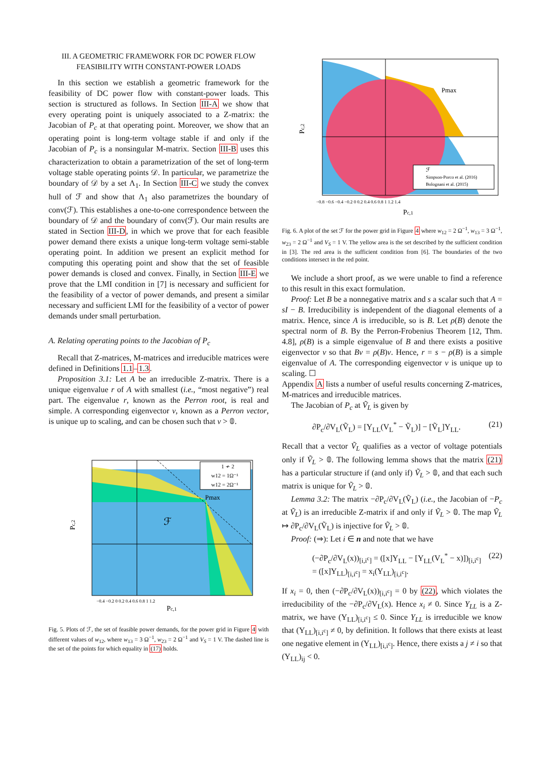III. A GEOMETRIC FRAMEWORK FOR DC POWER FLOW
FEASIBILITY WITH CONSTANT-POWER LOADS
In this section we establish a geometric framework for the feasibility of DC power flow with constant-power loads. This section is structured as follows. In Section III-A we show that every operating point is uniquely associated to a Z-matrix: the Jacobian of P<sub>c</sub> at that operating point. Moreover, we show that an operating point is long-term voltage stable if and only if the Jacobian of P<sub>c</sub> is a nonsingular M-matrix. Section III-B uses this characterization to obtain a parametrization of the set of long-term voltage stable operating points 𝒟. In particular, we parametrize the boundary of 𝒟 by a set Λ<sub>1</sub>. In Section III-C we study the convex hull of ℱ and show that Λ<sub>1</sub> also parametrizes the boundary of conv(ℱ). This establishes a one-to-one correspondence between the boundary of 𝒟 and the boundary of conv(ℱ). Our main results are stated in Section III-D, in which we prove that for each feasible power demand there exists a unique long-term voltage semi-stable operating point. In addition we present an explicit method for computing this operating point and show that the set of feasible power demands is closed and convex. Finally, in Section III-E we prove that the LMI condition in [7] is necessary and sufficient for the feasibility of a vector of power demands, and present a similar necessary and sufficient LMI for the feasibility of a vector of power demands under small perturbation.
A. Relating operating points to the Jacobian of P<sub>c</sub>
Recall that Z-matrices, M-matrices and irreducible matrices were defined in Definitions 1.1–1.3.
Proposition 3.1: Let A be an irreducible Z-matrix. There is a unique eigenvalue r of A with smallest (i.e., “most negative”) real part. The eigenvalue r, known as the Perron root, is real and simple. A corresponding eigenvector v, known as a Perron vector, is unique up to scaling, and can be chosen such that v > 𝟘.
1 ≁ 2
w12 = 1Ω⁻¹
w12 = 2Ω⁻¹
Pmax
ℱ
Pc,1
Pc,2
−0.4 −0.2 0 0.2 0.4 0.6 0.8 1 1.2
Fig. 5. Plots of ℱ, the set of feasible power demands, for the power grid in Figure 4 with different values of w<sub>12</sub>, where w<sub>13</sub> = 3 Ω<sup>−1</sup>, w<sub>23</sub> = 2 Ω<sup>−1</sup> and V<sub>S</sub> = 1 V. The dashed line is the set of the points for which equality in (17) holds.
ℱ
Simpson-Porco et al. (2016)
Bolognani et al. (2015)
Pmax
Pc,1
Pc,2
−0.8 −0.6 −0.4 −0.2 0 0.2 0.4 0.6 0.8 1 1.2 1.4
Fig. 6. A plot of the set ℱ for the power grid in Figure 4 where w<sub>12</sub> = 2 Ω<sup>−1</sup>, w<sub>13</sub> = 3 Ω<sup>−1</sup>, w<sub>23</sub> = 2 Ω<sup>−1</sup> and V<sub>S</sub> = 1 V. The yellow area is the set described by the sufficient condition in [3]. The red area is the sufficient condition from [6]. The boundaries of the two conditions intersect in the red point.
We include a short proof, as we were unable to find a reference to this result in this exact formulation.
Proof: Let B be a nonnegative matrix and s a scalar such that A = sI − B. Irreducibility is independent of the diagonal elements of a matrix. Hence, since A is irreducible, so is B. Let ρ(B) denote the spectral norm of B. By the Perron-Frobenius Theorem [12, Thm. 4.8], ρ(B) is a simple eigenvalue of B and there exists a positive eigenvector v so that Bv = ρ(B)v. Hence, r = s − ρ(B) is a simple eigenvalue of A. The corresponding eigenvector v is unique up to scaling. ☐
Appendix A lists a number of useful results concerning Z-matrices, M-matrices and irreducible matrices.
The Jacobian of P<sub>c</sub> at Ṽ<sub>L</sub> is given by
∂P<sub>c</sub>/∂V<sub>L</sub>(Ṽ<sub>L</sub>) = [Y<sub>LL</sub>(V<sub>L</sub><sup>*</sup> − Ṽ<sub>L</sub>)] − [Ṽ<sub>L</sub>]Y<sub>LL</sub>. (21)
Recall that a vector Ṽ<sub>L</sub> qualifies as a vector of voltage potentials only if Ṽ<sub>L</sub> > 𝟘. The following lemma shows that the matrix (21) has a particular structure if (and only if) Ṽ<sub>L</sub> > 𝟘, and that each such matrix is unique for Ṽ<sub>L</sub> > 𝟘.
Lemma 3.2: The matrix −∂P<sub>c</sub>/∂V<sub>L</sub>(Ṽ<sub>L</sub>) (i.e., the Jacobian of −P<sub>c</sub> at Ṽ<sub>L</sub>) is an irreducible Z-matrix if and only if Ṽ<sub>L</sub> > 𝟘. The map Ṽ<sub>L</sub> ↦ ∂P<sub>c</sub>/∂V<sub>L</sub>(Ṽ<sub>L</sub>) is injective for Ṽ<sub>L</sub> > 𝟘.
Proof: (⇒): Let i ∈ n and note that we have
(−∂P<sub>c</sub>/∂V<sub>L</sub>(x))<sub>[i,i<sup>c</sup>]</sub> = ([x]Y<sub>LL</sub> − [Y<sub>LL</sub>(V<sub>L</sub><sup>*</sup> − x)])<sub>[i,i<sup>c</sup>]</sub>
= ([x]Y<sub>LL</sub>)<sub>[i,i<sup>c</sup>]</sub> = x<sub>i</sub>(Y<sub>LL</sub>)<sub>[i,i<sup>c</sup>]</sub>. (22)
If x<sub>i</sub> = 0, then (−∂P<sub>c</sub>/∂V<sub>L</sub>(x))<sub>[i,i<sup>c</sup>]</sub> = 0 by (22), which violates the irreducibility of the −∂P<sub>c</sub>/∂V<sub>L</sub>(x). Hence x<sub>i</sub> ≠ 0. Since Y<sub>LL</sub> is a Z-matrix, we have (Y<sub>LL</sub>)<sub>[i,i<sup>c</sup>]</sub> ≤ 0. Since Y<sub>LL</sub> is irreducible we know that (Y<sub>LL</sub>)<sub>[i,i<sup>c</sup>]</sub> ≠ 0, by definition. It follows that there exists at least one negative element in (Y<sub>LL</sub>)<sub>[i,i<sup>c</sup>]</sub>. Hence, there exists a j ≠ i so that (Y<sub>LL</sub>)<sub>ij</sub> < 0.